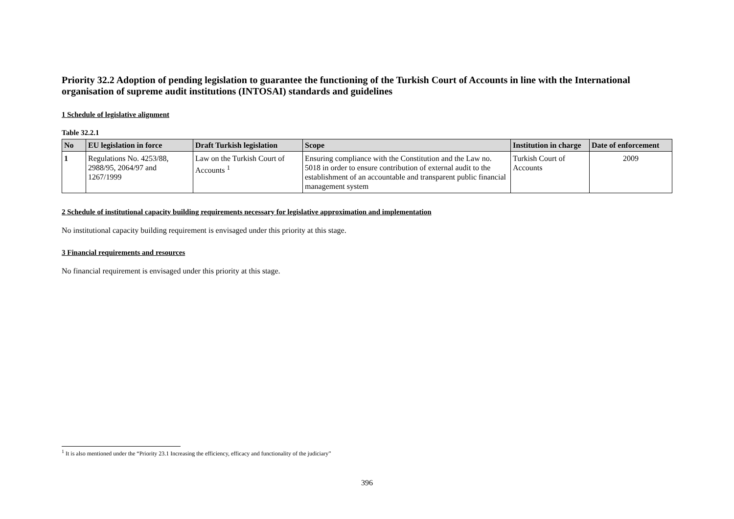Priority 32.2 Adoption of pending legislation to guarantee the functioning of the Turkish Court of Accounts in line with the International organisation of supreme audit institutions (INTOSAI) standards and guidelines
1 Schedule of legislative alignment
Table 32.2.1
| No | EU legislation in force | Draft Turkish legislation | Scope | Institution in charge | Date of enforcement |
| --- | --- | --- | --- | --- | --- |
| 1 | Regulations No. 4253/88, 2988/95, 2064/97 and 1267/1999 | Law on the Turkish Court of Accounts <sup>1</sup> | Ensuring compliance with the Constitution and the Law no. 5018 in order to ensure contribution of external audit to the establishment of an accountable and transparent public financial management system | Turkish Court of Accounts | 2009 |
2 Schedule of institutional capacity building requirements necessary for legislative approximation and implementation
No institutional capacity building requirement is envisaged under this priority at this stage.
3 Financial requirements and resources
No financial requirement is envisaged under this priority at this stage.
<sup>1</sup> It is also mentioned under the “Priority 23.1 Increasing the efficiency, efficacy and functionality of the judiciary”
396